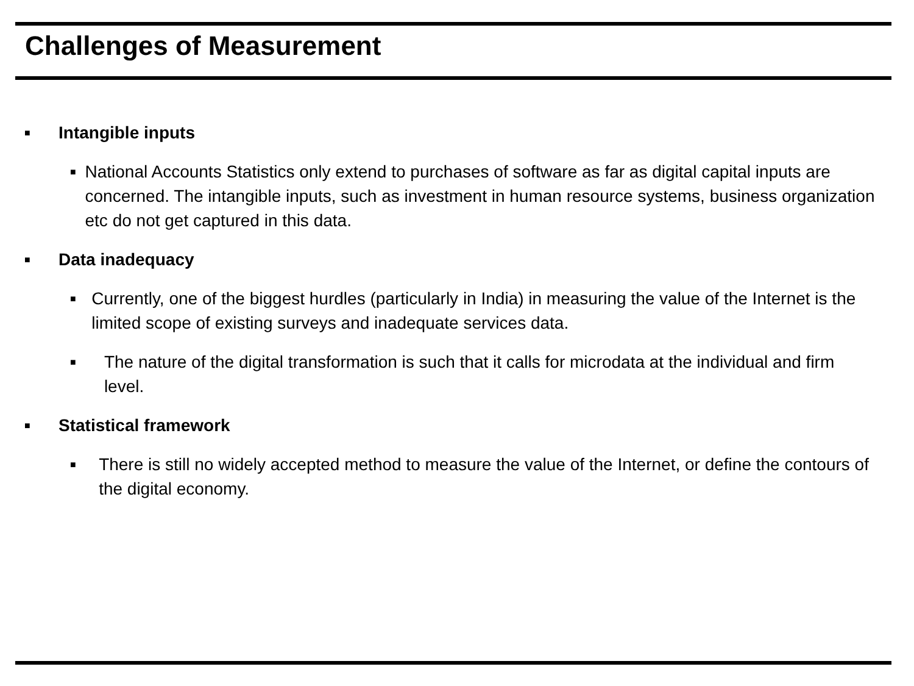Challenges of Measurement
■ Intangible inputs
■ National Accounts Statistics only extend to purchases of software as far as digital capital inputs are concerned. The intangible inputs, such as investment in human resource systems, business organization etc do not get captured in this data.
■ Data inadequacy
■ Currently, one of the biggest hurdles (particularly in India) in measuring the value of the Internet is the limited scope of existing surveys and inadequate services data.
■ The nature of the digital transformation is such that it calls for microdata at the individual and firm level.
■ Statistical framework
■ There is still no widely accepted method to measure the value of the Internet, or define the contours of the digital economy.